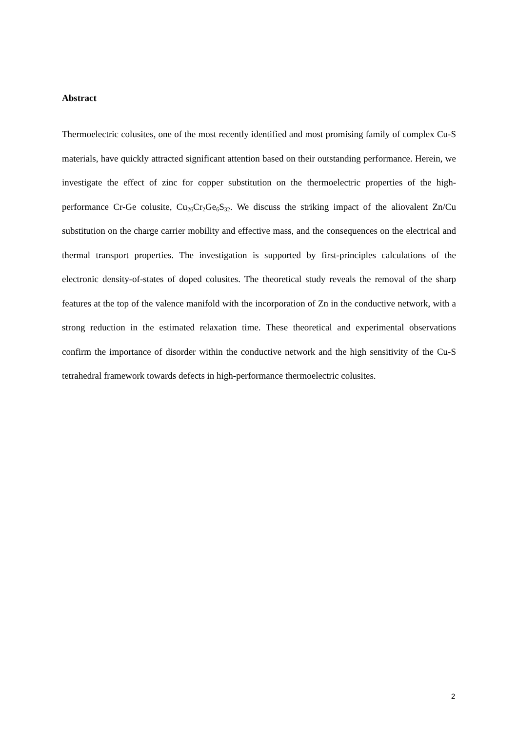Abstract
Thermoelectric colusites, one of the most recently identified and most promising family of complex Cu-S materials, have quickly attracted significant attention based on their outstanding performance. Herein, we investigate the effect of zinc for copper substitution on the thermoelectric properties of the high-performance Cr-Ge colusite, Cu<sub>26</sub>Cr<sub>2</sub>Ge<sub>6</sub>S<sub>32</sub>. We discuss the striking impact of the aliovalent Zn/Cu substitution on the charge carrier mobility and effective mass, and the consequences on the electrical and thermal transport properties. The investigation is supported by first-principles calculations of the electronic density-of-states of doped colusites. The theoretical study reveals the removal of the sharp features at the top of the valence manifold with the incorporation of Zn in the conductive network, with a strong reduction in the estimated relaxation time. These theoretical and experimental observations confirm the importance of disorder within the conductive network and the high sensitivity of the Cu-S tetrahedral framework towards defects in high-performance thermoelectric colusites.
2